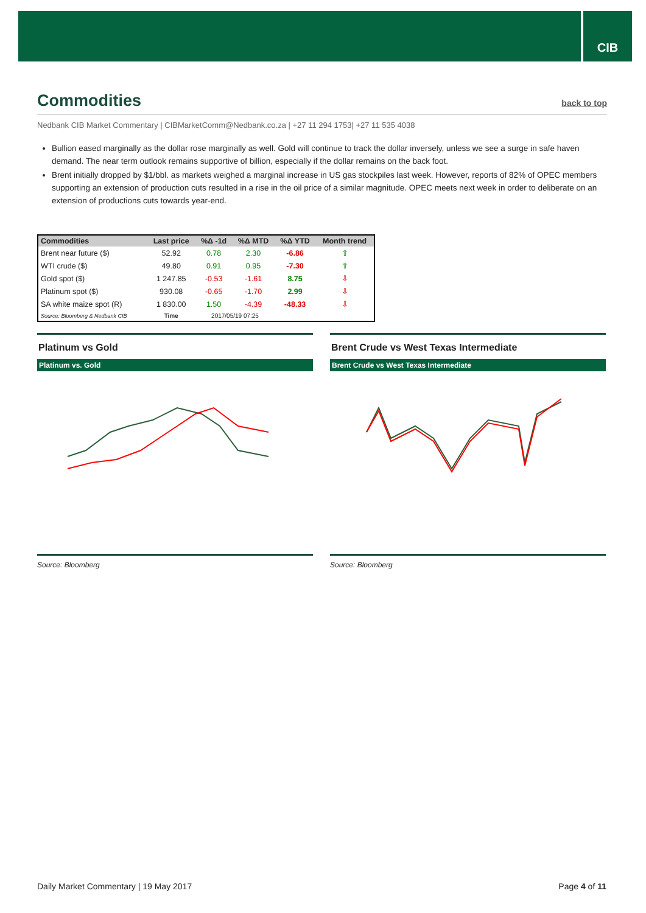CIB
Commodities back to top
Nedbank CIB Market Commentary | CIBMarketComm@Nedbank.co.za | +27 11 294 1753| +27 11 535 4038
Bullion eased marginally as the dollar rose marginally as well. Gold will continue to track the dollar inversely, unless we see a surge in safe haven demand. The near term outlook remains supportive of billion, especially if the dollar remains on the back foot.
Brent initially dropped by $1/bbl. as markets weighed a marginal increase in US gas stockpiles last week. However, reports of 82% of OPEC members supporting an extension of production cuts resulted in a rise in the oil price of a similar magnitude. OPEC meets next week in order to deliberate on an extension of productions cuts towards year-end.
| Commodities | Last price | %Δ -1d | %Δ MTD | %Δ YTD | Month trend |
| --- | --- | --- | --- | --- | --- |
| Brent near future ($) | 52.92 | 0.78 | 2.30 | -6.86 | ⇧ |
| WTI crude ($) | 49.80 | 0.91 | 0.95 | -7.30 | ⇧ |
| Gold spot ($) | 1 247.85 | -0.53 | -1.61 | 8.75 | ⇩ |
| Platinum spot ($) | 930.08 | -0.65 | -1.70 | 2.99 | ⇩ |
| SA white maize spot (R) | 1 830.00 | 1.50 | -4.39 | -48.33 | ⇩ |
| Source: Bloomberg & Nedbank CIB | Time | 2017/05/19 07:25 | | | |
Platinum vs Gold
Platinum vs. Gold
Source: Bloomberg
Brent Crude vs West Texas Intermediate
Brent Crude vs West Texas Intermediate
Source: Bloomberg
Daily Market Commentary | 19 May 2017 Page 4 of 11